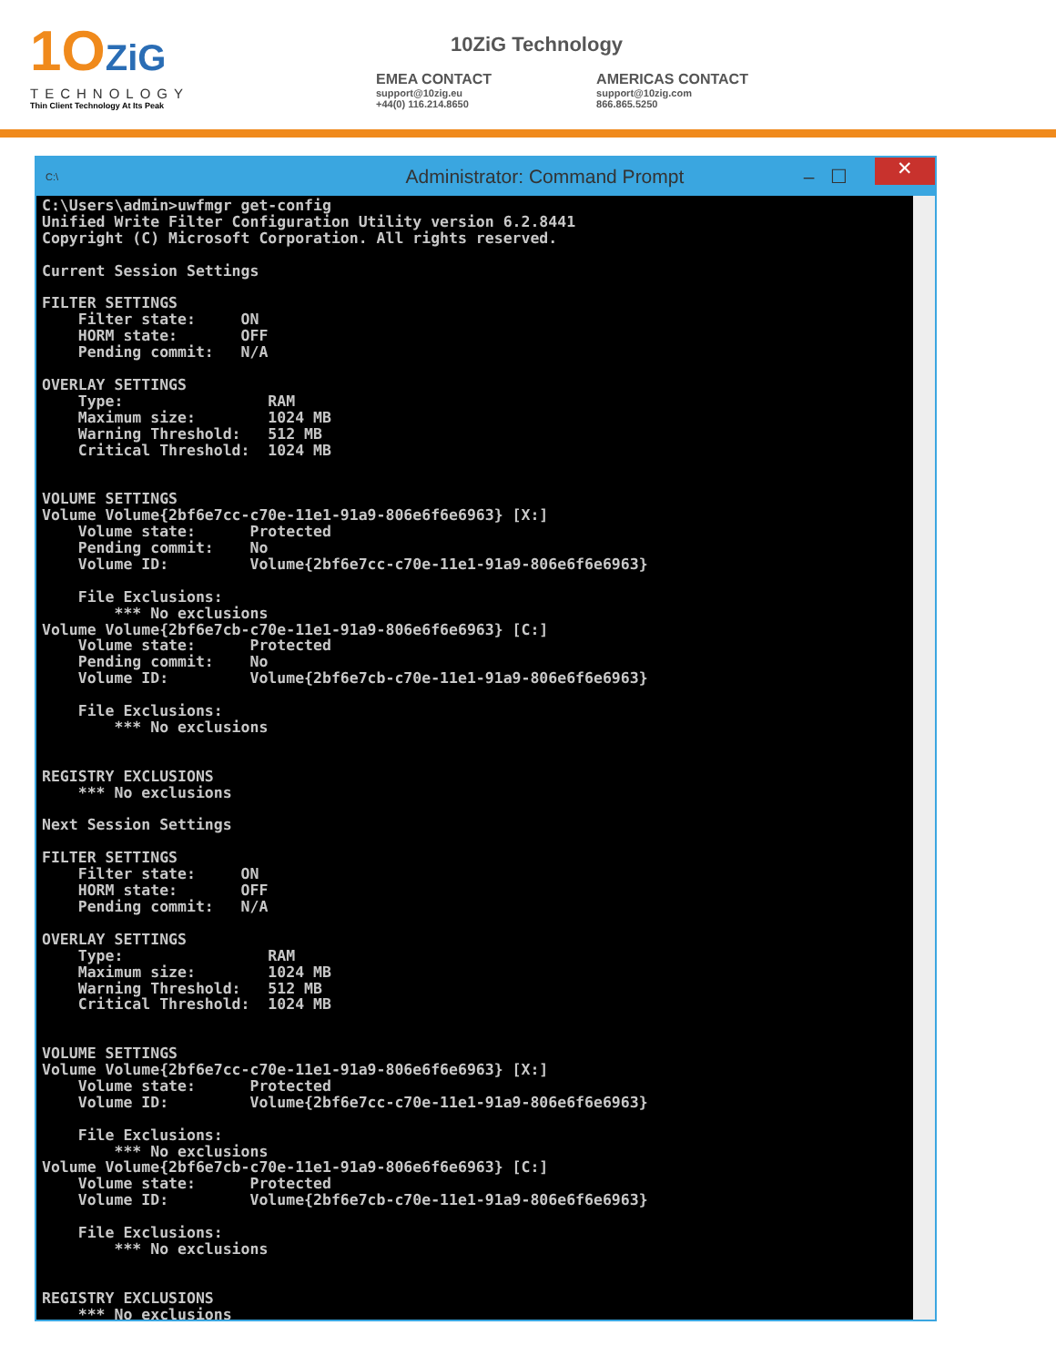1OZiG
TECHNOLOGY
Thin Client Technology At Its Peak
10ZiG Technology
EMEA CONTACT
support@10zig.eu
+44(0) 116.214.8650
AMERICAS CONTACT
support@10zig.com
866.865.5250
C:\ Administrator: Command Prompt – ☐ ✕
C:\Users\admin>uwfmgr get-config
Unified Write Filter Configuration Utility version 6.2.8441
Copyright (C) Microsoft Corporation. All rights reserved.

Current Session Settings

FILTER SETTINGS
    Filter state:     ON
    HORM state:       OFF
    Pending commit:   N/A

OVERLAY SETTINGS
    Type:                RAM
    Maximum size:        1024 MB
    Warning Threshold:   512 MB
    Critical Threshold:  1024 MB


VOLUME SETTINGS
Volume Volume{2bf6e7cc-c70e-11e1-91a9-806e6f6e6963} [X:]
    Volume state:      Protected
    Pending commit:    No
    Volume ID:         Volume{2bf6e7cc-c70e-11e1-91a9-806e6f6e6963}

    File Exclusions:
        *** No exclusions
Volume Volume{2bf6e7cb-c70e-11e1-91a9-806e6f6e6963} [C:]
    Volume state:      Protected
    Pending commit:    No
    Volume ID:         Volume{2bf6e7cb-c70e-11e1-91a9-806e6f6e6963}

    File Exclusions:
        *** No exclusions


REGISTRY EXCLUSIONS
    *** No exclusions

Next Session Settings

FILTER SETTINGS
    Filter state:     ON
    HORM state:       OFF
    Pending commit:   N/A

OVERLAY SETTINGS
    Type:                RAM
    Maximum size:        1024 MB
    Warning Threshold:   512 MB
    Critical Threshold:  1024 MB


VOLUME SETTINGS
Volume Volume{2bf6e7cc-c70e-11e1-91a9-806e6f6e6963} [X:]
    Volume state:      Protected
    Volume ID:         Volume{2bf6e7cc-c70e-11e1-91a9-806e6f6e6963}

    File Exclusions:
        *** No exclusions
Volume Volume{2bf6e7cb-c70e-11e1-91a9-806e6f6e6963} [C:]
    Volume state:      Protected
    Volume ID:         Volume{2bf6e7cb-c70e-11e1-91a9-806e6f6e6963}

    File Exclusions:
        *** No exclusions


REGISTRY EXCLUSIONS
    *** No exclusions